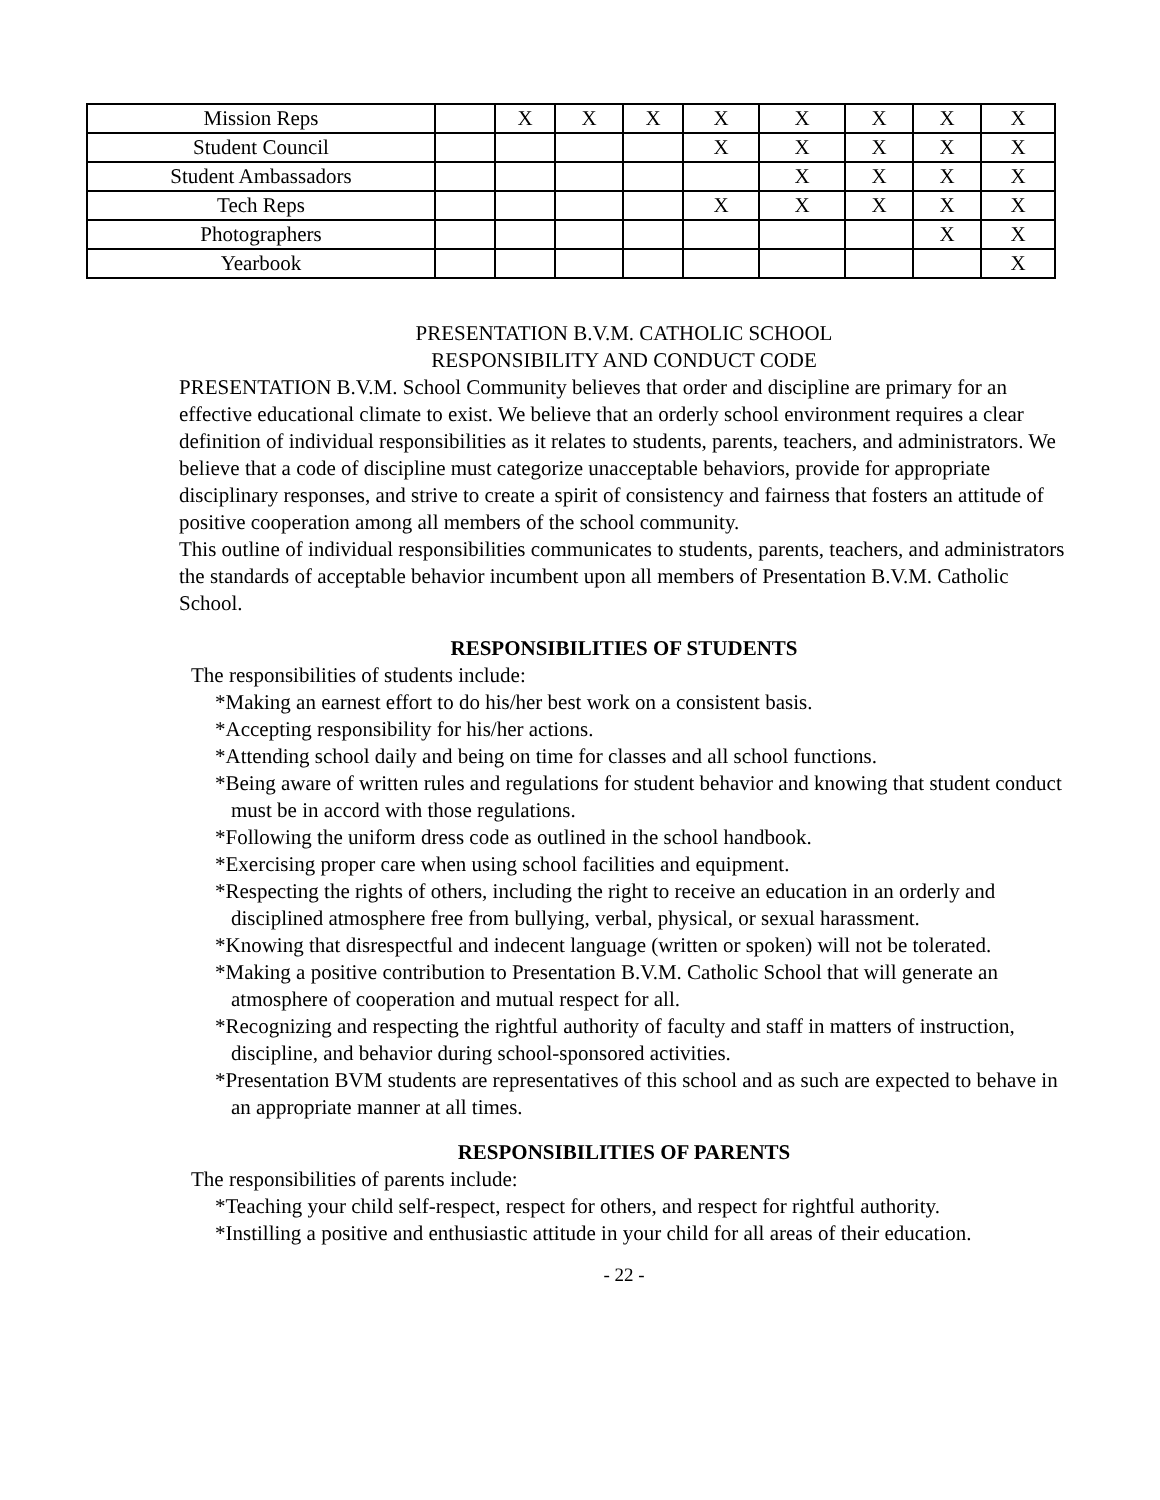| Mission Reps | | X | X | X | X | X | X | X | X |
| Student Council | | | | | X | X | X | X | X |
| Student Ambassadors | | | | | | X | X | X | X |
| Tech Reps | | | | | X | X | X | X | X |
| Photographers | | | | | | | | X | X |
| Yearbook | | | | | | | | | X |
PRESENTATION B.V.M. CATHOLIC SCHOOL
RESPONSIBILITY AND CONDUCT CODE
PRESENTATION B.V.M. School Community believes that order and discipline are primary for an effective educational climate to exist. We believe that an orderly school environment requires a clear definition of individual responsibilities as it relates to students, parents, teachers, and administrators. We believe that a code of discipline must categorize unacceptable behaviors, provide for appropriate disciplinary responses, and strive to create a spirit of consistency and fairness that fosters an attitude of positive cooperation among all members of the school community.
This outline of individual responsibilities communicates to students, parents, teachers, and administrators the standards of acceptable behavior incumbent upon all members of Presentation B.V.M. Catholic School.
RESPONSIBILITIES OF STUDENTS
The responsibilities of students include:
*Making an earnest effort to do his/her best work on a consistent basis.
*Accepting responsibility for his/her actions.
*Attending school daily and being on time for classes and all school functions.
*Being aware of written rules and regulations for student behavior and knowing that student conduct must be in accord with those regulations.
*Following the uniform dress code as outlined in the school handbook.
*Exercising proper care when using school facilities and equipment.
*Respecting the rights of others, including the right to receive an education in an orderly and disciplined atmosphere free from bullying, verbal, physical, or sexual harassment.
*Knowing that disrespectful and indecent language (written or spoken) will not be tolerated.
*Making a positive contribution to Presentation B.V.M. Catholic School that will generate an atmosphere of cooperation and mutual respect for all.
*Recognizing and respecting the rightful authority of faculty and staff in matters of instruction, discipline, and behavior during school-sponsored activities.
*Presentation BVM students are representatives of this school and as such are expected to behave in an appropriate manner at all times.
RESPONSIBILITIES OF PARENTS
The responsibilities of parents include:
*Teaching your child self-respect, respect for others, and respect for rightful authority.
*Instilling a positive and enthusiastic attitude in your child for all areas of their education.
- 22 -